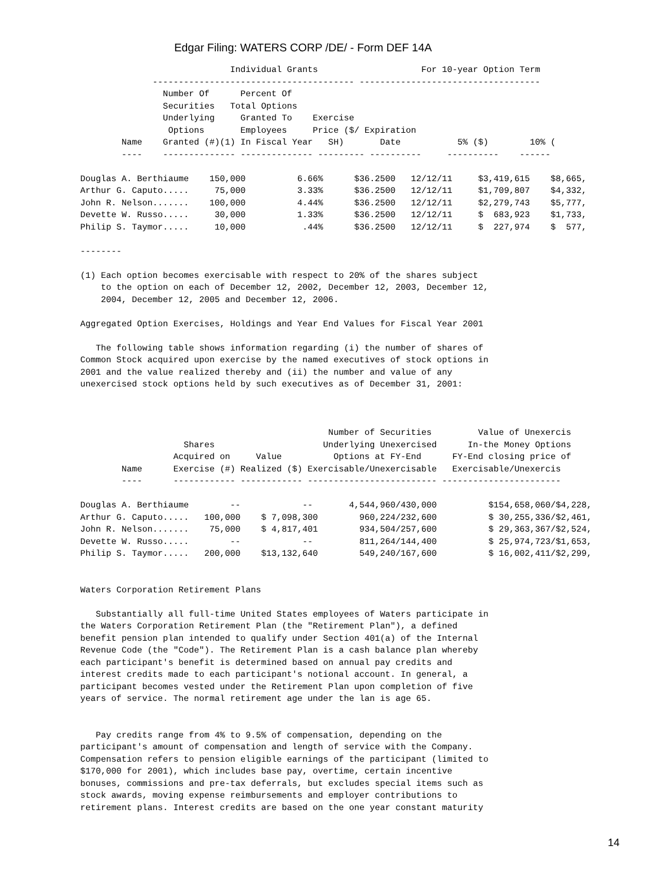Edgar Filing: WATERS CORP /DE/ - Form DEF 14A
                             Individual Grants                    For 10-year Option Term
              --------------------------------------- -----------------------------------
                Number Of      Percent Of
                Securities   Total Options
                Underlying     Granted To    Exercise
                 Options       Employees     Price ($/ Expiration
        Name    Granted (#)(1) In Fiscal Year   SH)       Date           5% ($)        10% (
        ----    -------------- -------------- --------- ----------     ----------    ------

Douglas A. Berthiaume    150,000          6.66%      $36.2500   12/12/11     $3,419,615    $8,665,
Arthur G. Caputo.....     75,000          3.33%      $36.2500   12/12/11     $1,709,807    $4,332,
John R. Nelson.......    100,000          4.44%      $36.2500   12/12/11     $2,279,743    $5,777,
Devette W. Russo.....     30,000          1.33%      $36.2500   12/12/11     $  683,923    $1,733,
Philip S. Taymor.....     10,000           .44%      $36.2500   12/12/11     $  227,974    $  577,

--------

(1) Each option becomes exercisable with respect to 20% of the shares subject
    to the option on each of December 12, 2002, December 12, 2003, December 12,
    2004, December 12, 2005 and December 12, 2006.

Aggregated Option Exercises, Holdings and Year End Values for Fiscal Year 2001

   The following table shows information regarding (i) the number of shares of
Common Stock acquired upon exercise by the named executives of stock options in
2001 and the value realized thereby and (ii) the number and value of any
unexercised stock options held by such executives as of December 31, 2001:



                                                Number of Securities         Value of Unexercis
                    Shares                     Underlying Unexercised      In-the Money Options
                  Acquired on     Value          Options at FY-End      FY-End closing price of
        Name      Exercise (#) Realized ($) Exercisable/Unexercisable   Exercisable/Unexercis
        ----      ------------ ------------ ------------------------- -----------------------

Douglas A. Berthiaume        --            --       4,544,960/430,000          $154,658,060/$4,228,
Arthur G. Caputo.....   100,000    $ 7,098,300        960,224/232,600          $ 30,255,336/$2,461,
John R. Nelson.......    75,000    $ 4,817,401        934,504/257,600          $ 29,363,367/$2,524,
Devette W. Russo.....        --            --         811,264/144,400          $ 25,974,723/$1,653,
Philip S. Taymor.....   200,000    $13,132,640        549,240/167,600          $ 16,002,411/$2,299,


Waters Corporation Retirement Plans

   Substantially all full-time United States employees of Waters participate in
the Waters Corporation Retirement Plan (the "Retirement Plan"), a defined
benefit pension plan intended to qualify under Section 401(a) of the Internal
Revenue Code (the "Code"). The Retirement Plan is a cash balance plan whereby
each participant's benefit is determined based on annual pay credits and
interest credits made to each participant's notional account. In general, a
participant becomes vested under the Retirement Plan upon completion of five
years of service. The normal retirement age under the lan is age 65.


   Pay credits range from 4% to 9.5% of compensation, depending on the
participant's amount of compensation and length of service with the Company.
Compensation refers to pension eligible earnings of the participant (limited to
$170,000 for 2001), which includes base pay, overtime, certain incentive
bonuses, commissions and pre-tax deferrals, but excludes special items such as
stock awards, moving expense reimbursements and employer contributions to
retirement plans. Interest credits are based on the one year constant maturity
14